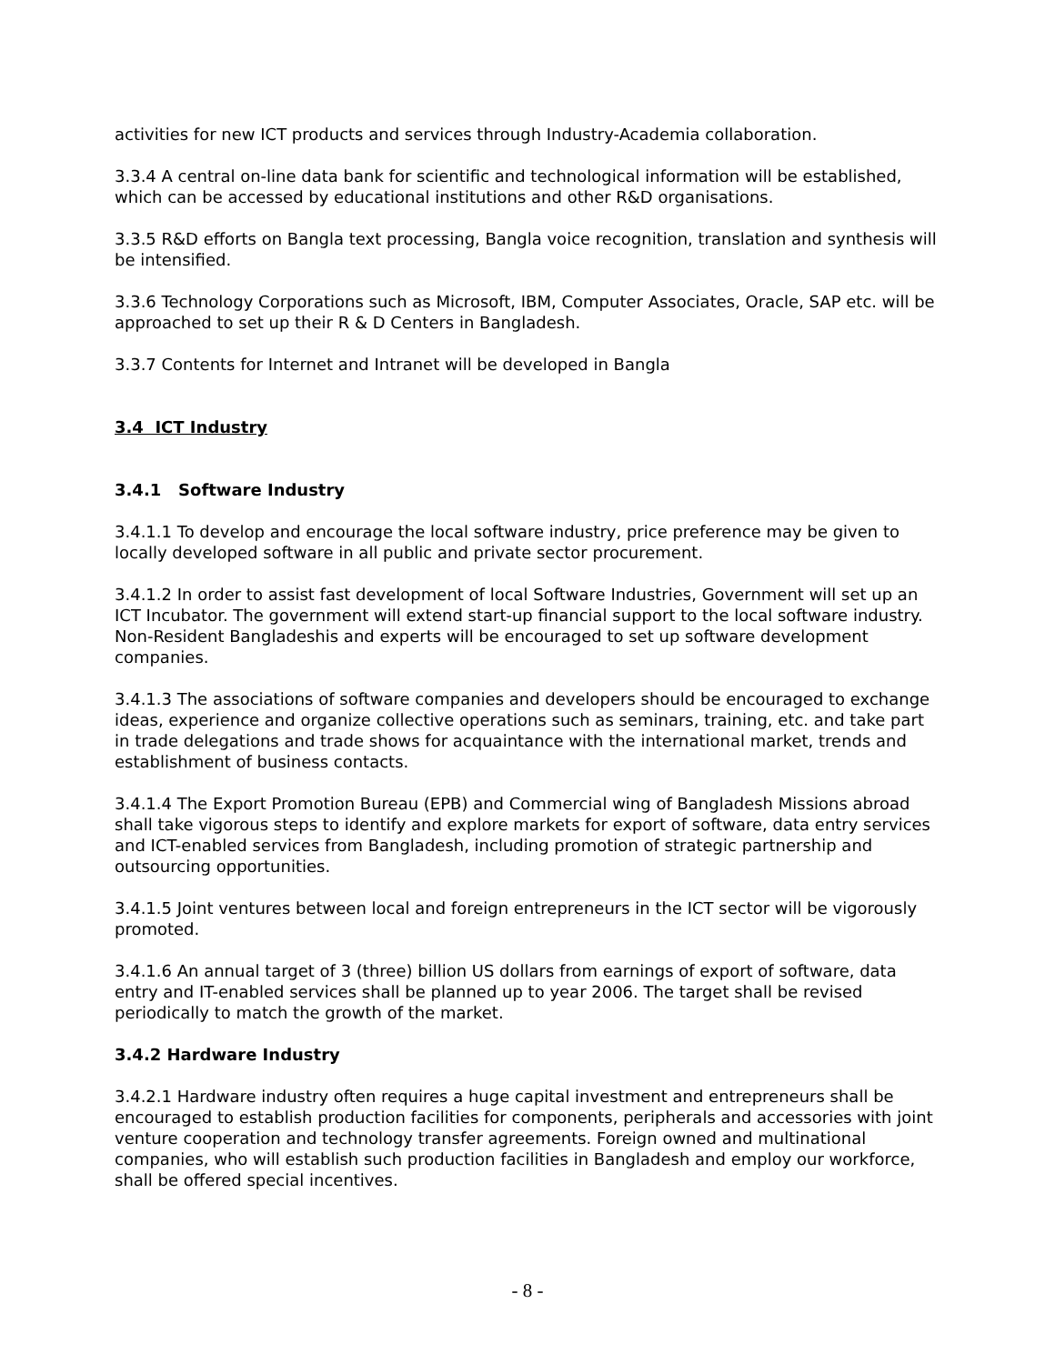activities for new ICT products and services through Industry-Academia collaboration.
3.3.4 A central on-line data bank for scientific and technological information will be established, which can be accessed by educational institutions and other R&D organisations.
3.3.5 R&D efforts on Bangla text processing, Bangla voice recognition, translation and synthesis will be intensified.
3.3.6 Technology Corporations such as Microsoft, IBM, Computer Associates, Oracle, SAP etc. will be approached to set up their R & D Centers in Bangladesh.
3.3.7 Contents for Internet and Intranet will be developed in Bangla
3.4 ICT Industry
3.4.1 Software Industry
3.4.1.1 To develop and encourage the local software industry, price preference may be given to locally developed software in all public and private sector procurement.
3.4.1.2 In order to assist fast development of local Software Industries, Government will set up an ICT Incubator. The government will extend start-up financial support to the local software industry. Non-Resident Bangladeshis and experts will be encouraged to set up software development companies.
3.4.1.3 The associations of software companies and developers should be encouraged to exchange ideas, experience and organize collective operations such as seminars, training, etc. and take part in trade delegations and trade shows for acquaintance with the international market, trends and establishment of business contacts.
3.4.1.4 The Export Promotion Bureau (EPB) and Commercial wing of Bangladesh Missions abroad shall take vigorous steps to identify and explore markets for export of software, data entry services and ICT-enabled services from Bangladesh, including promotion of strategic partnership and outsourcing opportunities.
3.4.1.5 Joint ventures between local and foreign entrepreneurs in the ICT sector will be vigorously promoted.
3.4.1.6 An annual target of 3 (three) billion US dollars from earnings of export of software, data entry and IT-enabled services shall be planned up to year 2006. The target shall be revised periodically to match the growth of the market.
3.4.2 Hardware Industry
3.4.2.1 Hardware industry often requires a huge capital investment and entrepreneurs shall be encouraged to establish production facilities for components, peripherals and accessories with joint venture cooperation and technology transfer agreements. Foreign owned and multinational companies, who will establish such production facilities in Bangladesh and employ our workforce, shall be offered special incentives.
- 8 -